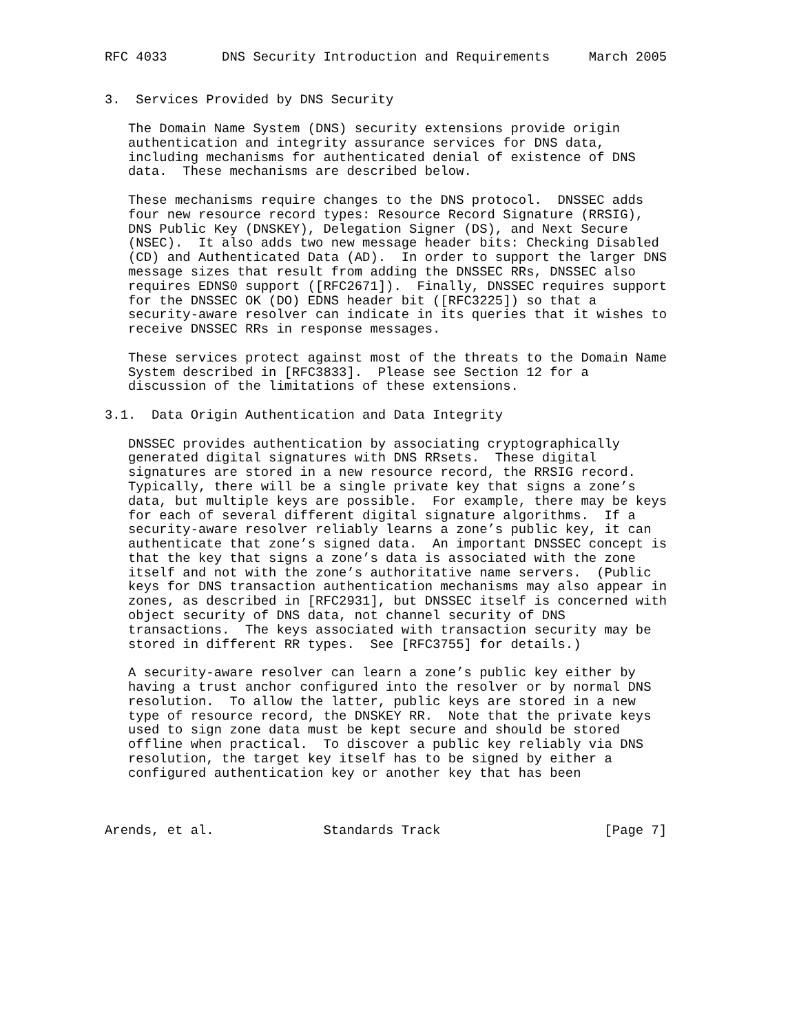RFC 4033       DNS Security Introduction and Requirements     March 2005


3.  Services Provided by DNS Security

   The Domain Name System (DNS) security extensions provide origin
   authentication and integrity assurance services for DNS data,
   including mechanisms for authenticated denial of existence of DNS
   data.  These mechanisms are described below.

   These mechanisms require changes to the DNS protocol.  DNSSEC adds
   four new resource record types: Resource Record Signature (RRSIG),
   DNS Public Key (DNSKEY), Delegation Signer (DS), and Next Secure
   (NSEC).  It also adds two new message header bits: Checking Disabled
   (CD) and Authenticated Data (AD).  In order to support the larger DNS
   message sizes that result from adding the DNSSEC RRs, DNSSEC also
   requires EDNS0 support ([RFC2671]).  Finally, DNSSEC requires support
   for the DNSSEC OK (DO) EDNS header bit ([RFC3225]) so that a
   security-aware resolver can indicate in its queries that it wishes to
   receive DNSSEC RRs in response messages.

   These services protect against most of the threats to the Domain Name
   System described in [RFC3833].  Please see Section 12 for a
   discussion of the limitations of these extensions.

3.1.  Data Origin Authentication and Data Integrity

   DNSSEC provides authentication by associating cryptographically
   generated digital signatures with DNS RRsets.  These digital
   signatures are stored in a new resource record, the RRSIG record.
   Typically, there will be a single private key that signs a zone’s
   data, but multiple keys are possible.  For example, there may be keys
   for each of several different digital signature algorithms.  If a
   security-aware resolver reliably learns a zone’s public key, it can
   authenticate that zone’s signed data.  An important DNSSEC concept is
   that the key that signs a zone’s data is associated with the zone
   itself and not with the zone’s authoritative name servers.  (Public
   keys for DNS transaction authentication mechanisms may also appear in
   zones, as described in [RFC2931], but DNSSEC itself is concerned with
   object security of DNS data, not channel security of DNS
   transactions.  The keys associated with transaction security may be
   stored in different RR types.  See [RFC3755] for details.)

   A security-aware resolver can learn a zone’s public key either by
   having a trust anchor configured into the resolver or by normal DNS
   resolution.  To allow the latter, public keys are stored in a new
   type of resource record, the DNSKEY RR.  Note that the private keys
   used to sign zone data must be kept secure and should be stored
   offline when practical.  To discover a public key reliably via DNS
   resolution, the target key itself has to be signed by either a
   configured authentication key or another key that has been



Arends, et al.              Standards Track                     [Page 7]